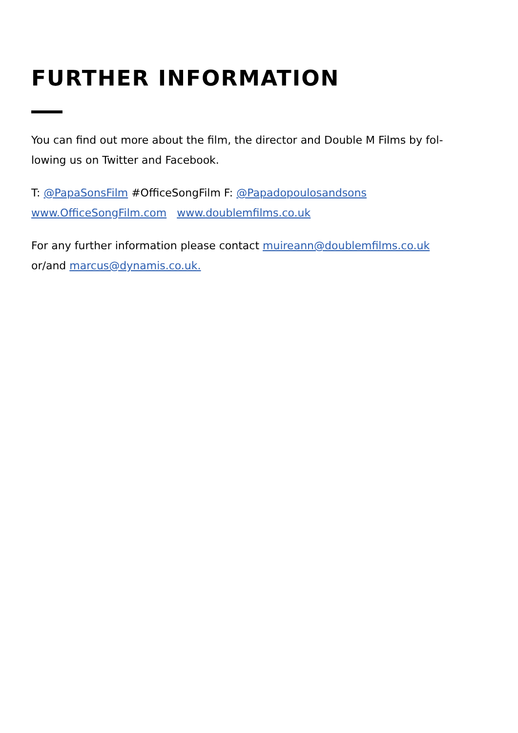FURTHER INFORMATION
You can find out more about the film, the director and Double M Films by fol-
lowing us on Twitter and Facebook.
T: @PapaSonsFilm #OfficeSongFilm F: @Papadopoulosandsons
www.OfficeSongFilm.com www.doublemfilms.co.uk
For any further information please contact muireann@doublemfilms.co.uk
or/and marcus@dynamis.co.uk.